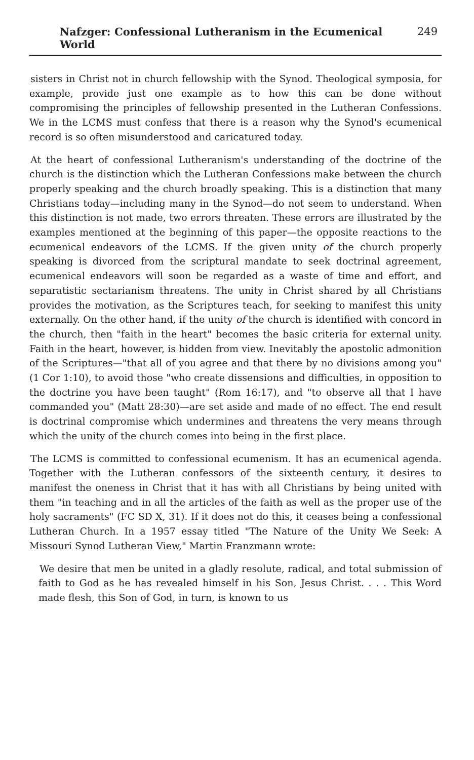Nafzger: Confessional Lutheranism in the Ecumenical World 249
sisters in Christ not in church fellowship with the Synod. Theological symposia, for example, provide just one example as to how this can be done without compromising the principles of fellowship presented in the Lutheran Confessions. We in the LCMS must confess that there is a reason why the Synod's ecumenical record is so often misunderstood and caricatured today.
At the heart of confessional Lutheranism's understanding of the doctrine of the church is the distinction which the Lutheran Confessions make between the church properly speaking and the church broadly speaking. This is a distinction that many Christians today—including many in the Synod—do not seem to understand. When this distinction is not made, two errors threaten. These errors are illustrated by the examples mentioned at the beginning of this paper—the opposite reactions to the ecumenical endeavors of the LCMS. If the given unity of the church properly speaking is divorced from the scriptural mandate to seek doctrinal agreement, ecumenical endeavors will soon be regarded as a waste of time and effort, and separatistic sectarianism threatens. The unity in Christ shared by all Christians provides the motivation, as the Scriptures teach, for seeking to manifest this unity externally. On the other hand, if the unity of the church is identified with concord in the church, then "faith in the heart" becomes the basic criteria for external unity. Faith in the heart, however, is hidden from view. Inevitably the apostolic admonition of the Scriptures—"that all of you agree and that there by no divisions among you" (1 Cor 1:10), to avoid those "who create dissensions and difficulties, in opposition to the doctrine you have been taught" (Rom 16:17), and "to observe all that I have commanded you" (Matt 28:30)—are set aside and made of no effect. The end result is doctrinal compromise which undermines and threatens the very means through which the unity of the church comes into being in the first place.
The LCMS is committed to confessional ecumenism. It has an ecumenical agenda. Together with the Lutheran confessors of the sixteenth century, it desires to manifest the oneness in Christ that it has with all Christians by being united with them "in teaching and in all the articles of the faith as well as the proper use of the holy sacraments" (FC SD X, 31). If it does not do this, it ceases being a confessional Lutheran Church. In a 1957 essay titled "The Nature of the Unity We Seek: A Missouri Synod Lutheran View," Martin Franzmann wrote:
We desire that men be united in a gladly resolute, radical, and total submission of faith to God as he has revealed himself in his Son, Jesus Christ. . . . This Word made flesh, this Son of God, in turn, is known to us